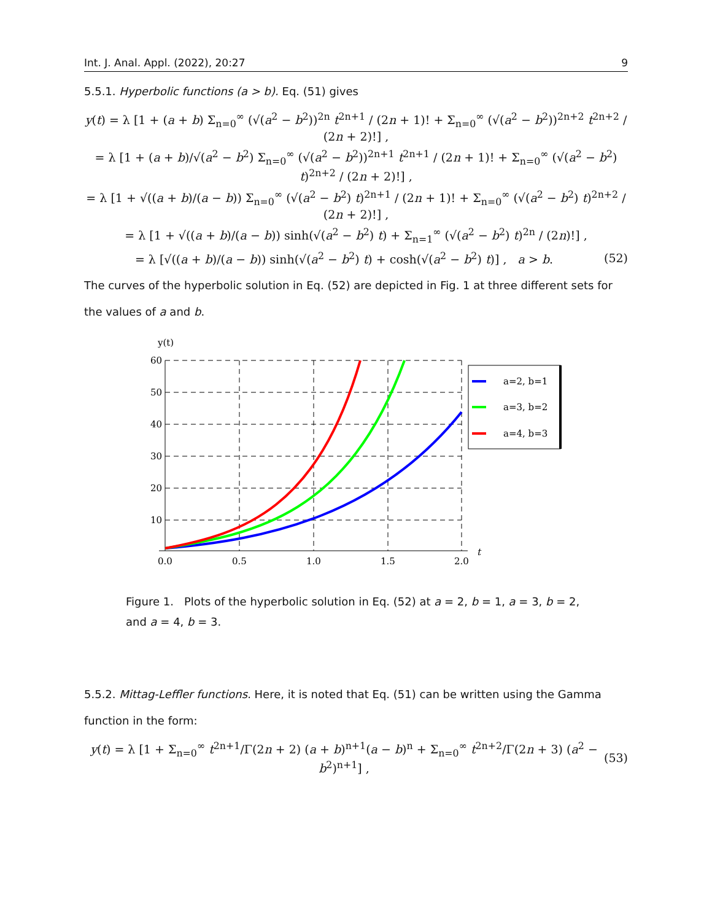Int. J. Anal. Appl. (2022), 20:27 9
5.5.1. Hyperbolic functions (a > b). Eq. (51) gives
y(t) = λ [1 + (a + b) Σ<sub>n=0</sub><sup>∞</sup> (√(a<sup>2</sup> − b<sup>2</sup>))<sup>2n</sup> t<sup>2n+1</sup> / (2n + 1)! + Σ<sub>n=0</sub><sup>∞</sup> (√(a<sup>2</sup> − b<sup>2</sup>))<sup>2n+2</sup> t<sup>2n+2</sup> / (2n + 2)!] ,
= λ [1 + (a + b)/√(a<sup>2</sup> − b<sup>2</sup>) Σ<sub>n=0</sub><sup>∞</sup> (√(a<sup>2</sup> − b<sup>2</sup>))<sup>2n+1</sup> t<sup>2n+1</sup> / (2n + 1)! + Σ<sub>n=0</sub><sup>∞</sup> (√(a<sup>2</sup> − b<sup>2</sup>) t)<sup>2n+2</sup> / (2n + 2)!] ,
= λ [1 + √((a + b)/(a − b)) Σ<sub>n=0</sub><sup>∞</sup> (√(a<sup>2</sup> − b<sup>2</sup>) t)<sup>2n+1</sup> / (2n + 1)! + Σ<sub>n=0</sub><sup>∞</sup> (√(a<sup>2</sup> − b<sup>2</sup>) t)<sup>2n+2</sup> / (2n + 2)!] ,
= λ [1 + √((a + b)/(a − b)) sinh(√(a<sup>2</sup> − b<sup>2</sup>) t) + Σ<sub>n=1</sub><sup>∞</sup> (√(a<sup>2</sup> − b<sup>2</sup>) t)<sup>2n</sup> / (2n)!] ,
= λ [√((a + b)/(a − b)) sinh(√(a<sup>2</sup> − b<sup>2</sup>) t) + cosh(√(a<sup>2</sup> − b<sup>2</sup>) t)] , a > b. (52)
The curves of the hyperbolic solution in Eq. (52) are depicted in Fig. 1 at three different sets for the values of a and b.
y(t)
60
50
40
30
20
10
0.0
0.5
1.0
1.5
2.0
t
a=2, b=1
a=3, b=2
a=4, b=3
Figure 1. Plots of the hyperbolic solution in Eq. (52) at a = 2, b = 1, a = 3, b = 2, and a = 4, b = 3.
5.5.2. Mittag-Leffler functions. Here, it is noted that Eq. (51) can be written using the Gamma function in the form:
y(t) = λ [1 + Σ<sub>n=0</sub><sup>∞</sup> t<sup>2n+1</sup>/Γ(2n + 2) (a + b)<sup>n+1</sup>(a − b)<sup>n</sup> + Σ<sub>n=0</sub><sup>∞</sup> t<sup>2n+2</sup>/Γ(2n + 3) (a<sup>2</sup> − b<sup>2</sup>)<sup>n+1</sup>] , (53)